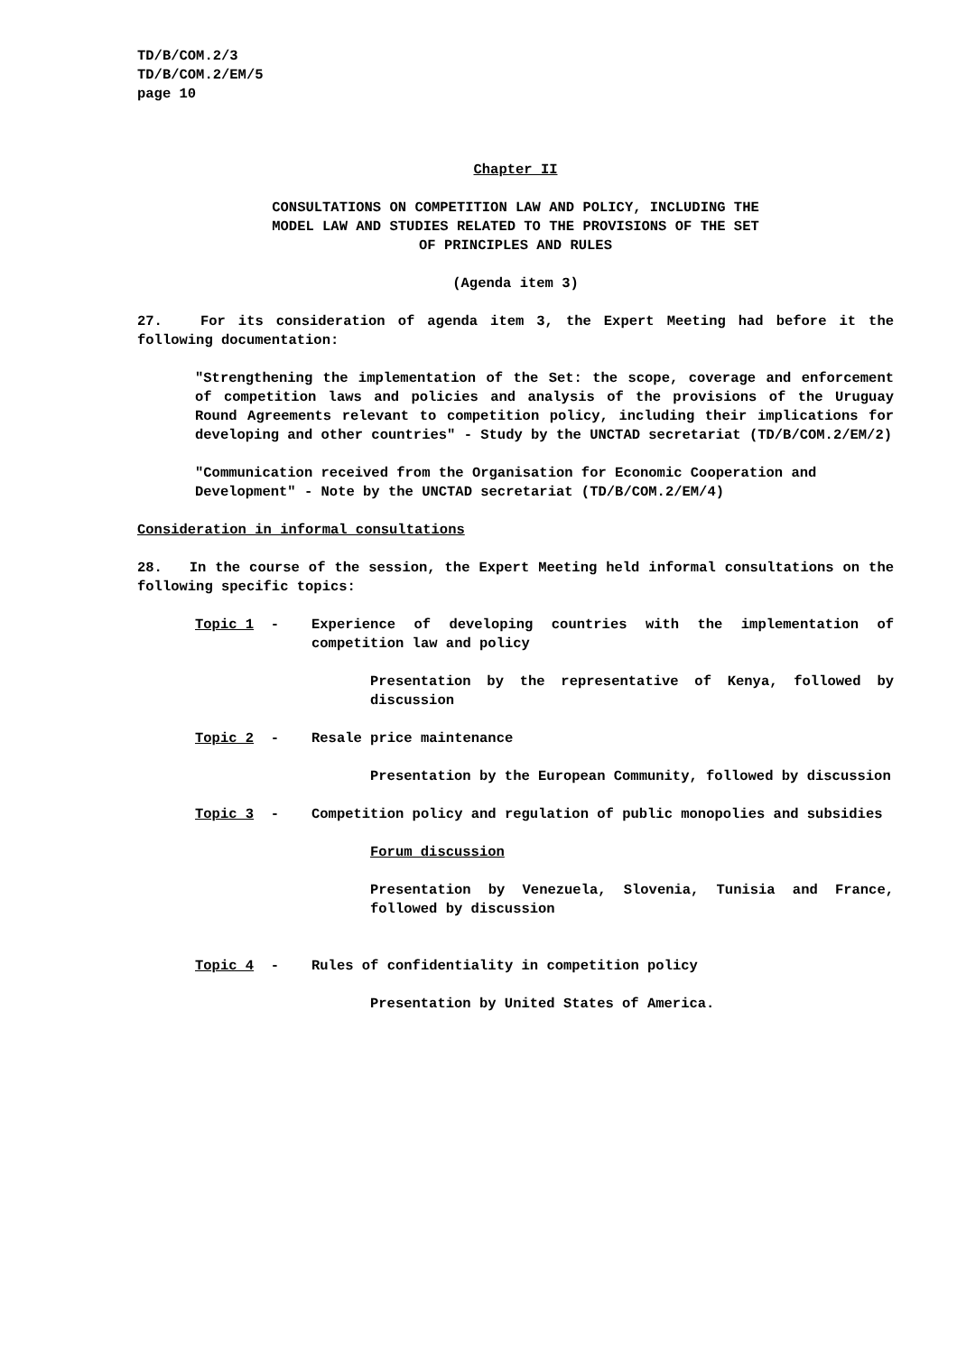TD/B/COM.2/3
TD/B/COM.2/EM/5
page 10
Chapter II
CONSULTATIONS ON COMPETITION LAW AND POLICY, INCLUDING THE
MODEL LAW AND STUDIES RELATED TO THE PROVISIONS OF THE SET
OF PRINCIPLES AND RULES
(Agenda item 3)
27. For its consideration of agenda item 3, the Expert Meeting had before it the following documentation:
"Strengthening the implementation of the Set: the scope, coverage and enforcement of competition laws and policies and analysis of the provisions of the Uruguay Round Agreements relevant to competition policy, including their implications for developing and other countries" - Study by the UNCTAD secretariat (TD/B/COM.2/EM/2)
"Communication received from the Organisation for Economic Cooperation and Development" - Note by the UNCTAD secretariat (TD/B/COM.2/EM/4)
Consideration in informal consultations
28. In the course of the session, the Expert Meeting held informal consultations on the following specific topics:
Topic 1 - Experience of developing countries with the implementation of competition law and policy
Presentation by the representative of Kenya, followed by discussion
Topic 2 - Resale price maintenance
Presentation by the European Community, followed by discussion
Topic 3 - Competition policy and regulation of public monopolies and subsidies
Forum discussion
Presentation by Venezuela, Slovenia, Tunisia and France, followed by discussion
Topic 4 - Rules of confidentiality in competition policy
Presentation by United States of America.